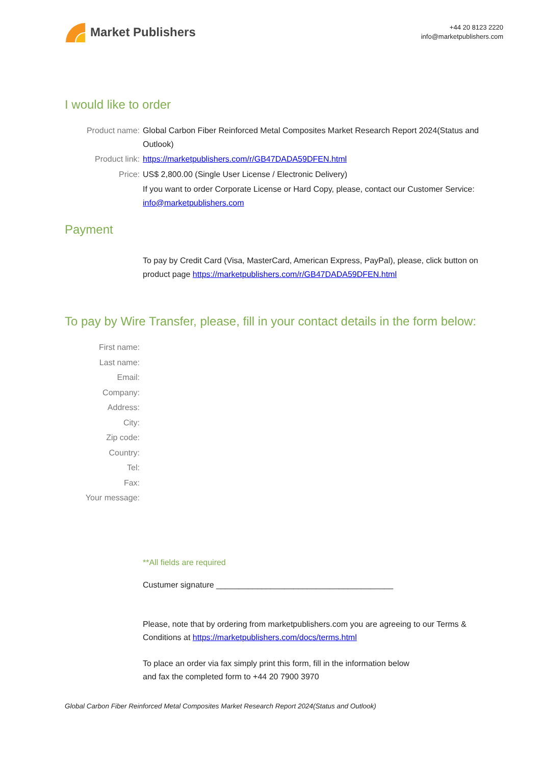Market Publishers
+44 20 8123 2220
info@marketpublishers.com
I would like to order
Product name: Global Carbon Fiber Reinforced Metal Composites Market Research Report 2024(Status and Outlook)
Product link: https://marketpublishers.com/r/GB47DADA59DFEN.html
Price: US$ 2,800.00 (Single User License / Electronic Delivery)
If you want to order Corporate License or Hard Copy, please, contact our Customer Service:
info@marketpublishers.com
Payment
To pay by Credit Card (Visa, MasterCard, American Express, PayPal), please, click button on product page https://marketpublishers.com/r/GB47DADA59DFEN.html
To pay by Wire Transfer, please, fill in your contact details in the form below:
First name:
Last name:
Email:
Company:
Address:
City:
Zip code:
Country:
Tel:
Fax:
Your message:
**All fields are required
Custumer signature _______________________________________
Please, note that by ordering from marketpublishers.com you are agreeing to our Terms & Conditions at https://marketpublishers.com/docs/terms.html
To place an order via fax simply print this form, fill in the information below
and fax the completed form to +44 20 7900 3970
Global Carbon Fiber Reinforced Metal Composites Market Research Report 2024(Status and Outlook)